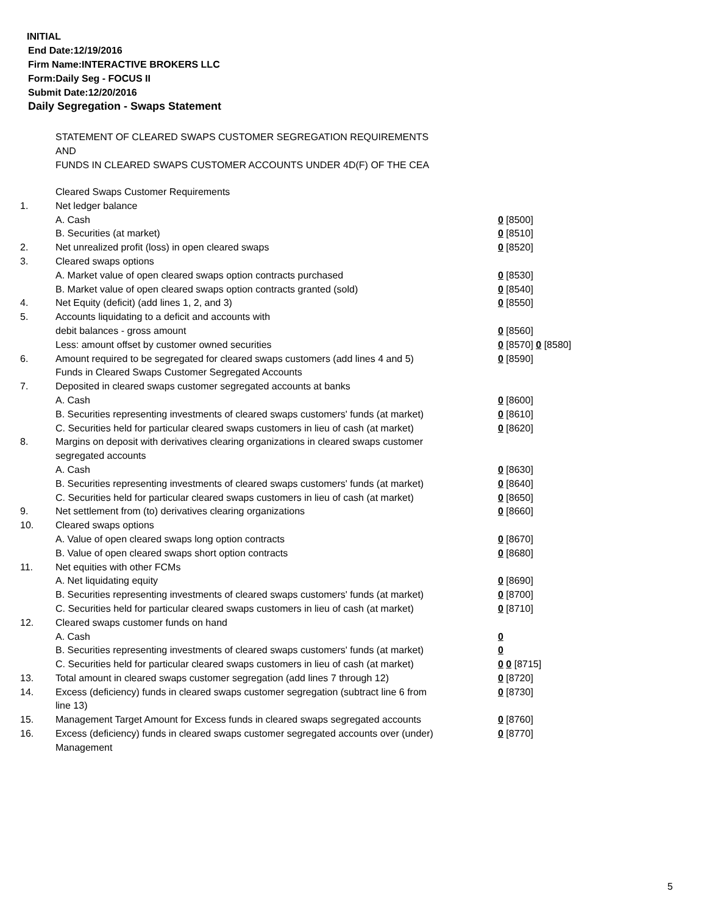INITIAL
End Date:12/19/2016
Firm Name:INTERACTIVE BROKERS LLC
Form:Daily Seg - FOCUS II
Submit Date:12/20/2016
Daily Segregation - Swaps Statement
STATEMENT OF CLEARED SWAPS CUSTOMER SEGREGATION REQUIREMENTS
AND
FUNDS IN CLEARED SWAPS CUSTOMER ACCOUNTS UNDER 4D(F) OF THE CEA
| | Cleared Swaps Customer Requirements | |
| 1. | Net ledger balance | |
| | A. Cash | 0 [8500] |
| | B. Securities (at market) | 0 [8510] |
| 2. | Net unrealized profit (loss) in open cleared swaps | 0 [8520] |
| 3. | Cleared swaps options | |
| | A. Market value of open cleared swaps option contracts purchased | 0 [8530] |
| | B. Market value of open cleared swaps option contracts granted (sold) | 0 [8540] |
| 4. | Net Equity (deficit) (add lines 1, 2, and 3) | 0 [8550] |
| 5. | Accounts liquidating to a deficit and accounts with | |
| | debit balances - gross amount | 0 [8560] |
| | Less: amount offset by customer owned securities | 0 [8570] 0 [8580] |
| 6. | Amount required to be segregated for cleared swaps customers (add lines 4 and 5) | 0 [8590] |
| | Funds in Cleared Swaps Customer Segregated Accounts | |
| 7. | Deposited in cleared swaps customer segregated accounts at banks | |
| | A. Cash | 0 [8600] |
| | B. Securities representing investments of cleared swaps customers' funds (at market) | 0 [8610] |
| | C. Securities held for particular cleared swaps customers in lieu of cash (at market) | 0 [8620] |
| 8. | Margins on deposit with derivatives clearing organizations in cleared swaps customer segregated accounts | |
| | A. Cash | 0 [8630] |
| | B. Securities representing investments of cleared swaps customers' funds (at market) | 0 [8640] |
| | C. Securities held for particular cleared swaps customers in lieu of cash (at market) | 0 [8650] |
| 9. | Net settlement from (to) derivatives clearing organizations | 0 [8660] |
| 10. | Cleared swaps options | |
| | A. Value of open cleared swaps long option contracts | 0 [8670] |
| | B. Value of open cleared swaps short option contracts | 0 [8680] |
| 11. | Net equities with other FCMs | |
| | A. Net liquidating equity | 0 [8690] |
| | B. Securities representing investments of cleared swaps customers' funds (at market) | 0 [8700] |
| | C. Securities held for particular cleared swaps customers in lieu of cash (at market) | 0 [8710] |
| 12. | Cleared swaps customer funds on hand | |
| | A. Cash | 0 |
| | B. Securities representing investments of cleared swaps customers' funds (at market) | 0 |
| | C. Securities held for particular cleared swaps customers in lieu of cash (at market) | 0 0 [8715] |
| 13. | Total amount in cleared swaps customer segregation (add lines 7 through 12) | 0 [8720] |
| 14. | Excess (deficiency) funds in cleared swaps customer segregation (subtract line 6 from line 13) | 0 [8730] |
| 15. | Management Target Amount for Excess funds in cleared swaps segregated accounts | 0 [8760] |
| 16. | Excess (deficiency) funds in cleared swaps customer segregated accounts over (under) Management | 0 [8770] |
5